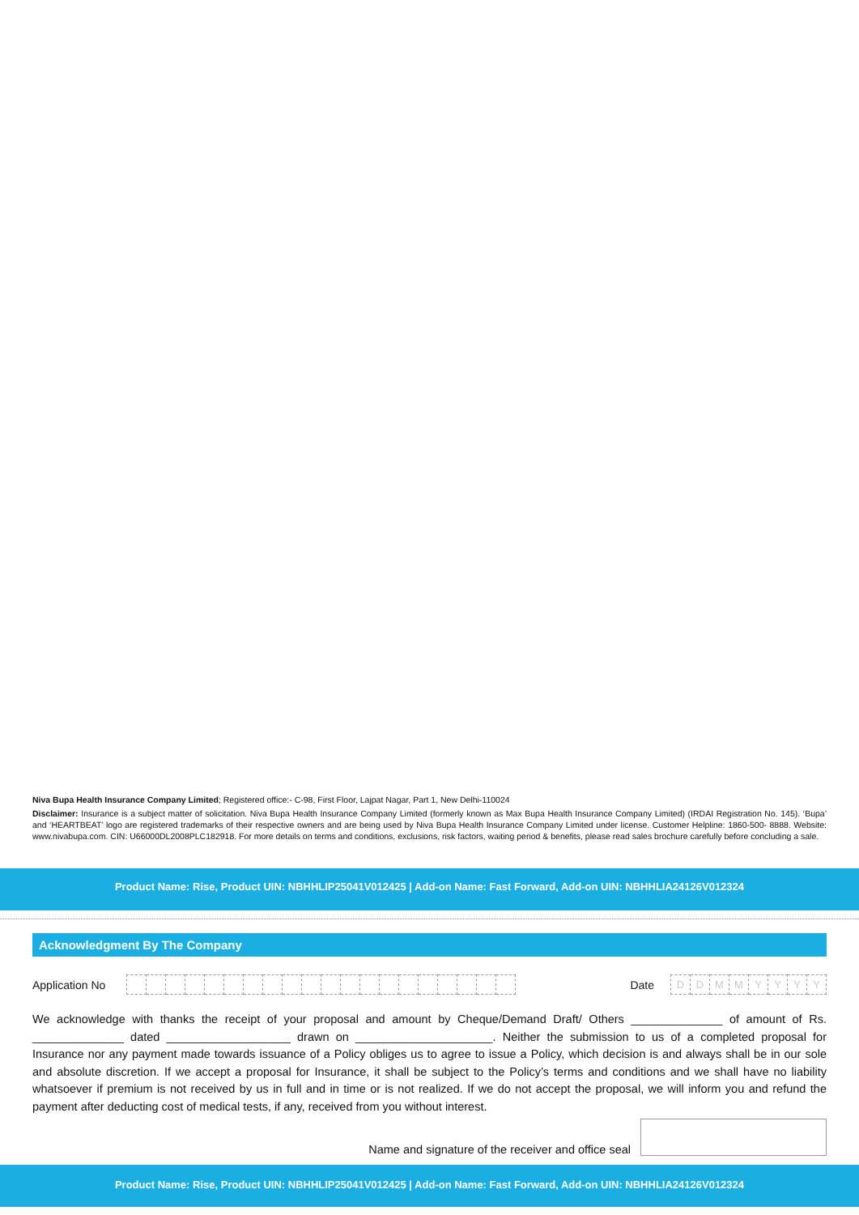Niva Bupa Health Insurance Company Limited; Registered office:- C-98, First Floor, Lajpat Nagar, Part 1, New Delhi-110024
Disclaimer: Insurance is a subject matter of solicitation. Niva Bupa Health Insurance Company Limited (formerly known as Max Bupa Health Insurance Company Limited) (IRDAI Registration No. 145). ‘Bupa’ and ‘HEARTBEAT’ logo are registered trademarks of their respective owners and are being used by Niva Bupa Health Insurance Company Limited under license. Customer Helpline: 1860-500- 8888. Website: www.nivabupa.com. CIN: U66000DL2008PLC182918. For more details on terms and conditions, exclusions, risk factors, waiting period & benefits, please read sales brochure carefully before concluding a sale.
Product Name: Rise, Product UIN: NBHHLIP25041V012425 | Add-on Name: Fast Forward, Add-on UIN: NBHHLIA24126V012324
Acknowledgment By The Company
Application No
Date
DDMMYYYY
We acknowledge with thanks the receipt of your proposal and amount by Cheque/Demand Draft/ Others ______________ of amount of Rs. ______________ dated ___________________ drawn on _____________________. Neither the submission to us of a completed proposal for Insurance nor any payment made towards issuance of a Policy obliges us to agree to issue a Policy, which decision is and always shall be in our sole and absolute discretion. If we accept a proposal for Insurance, it shall be subject to the Policy’s terms and conditions and we shall have no liability whatsoever if premium is not received by us in full and in time or is not realized. If we do not accept the proposal, we will inform you and refund the payment after deducting cost of medical tests, if any, received from you without interest.
Name and signature of the receiver and office seal
Product Name: Rise, Product UIN: NBHHLIP25041V012425 | Add-on Name: Fast Forward, Add-on UIN: NBHHLIA24126V012324